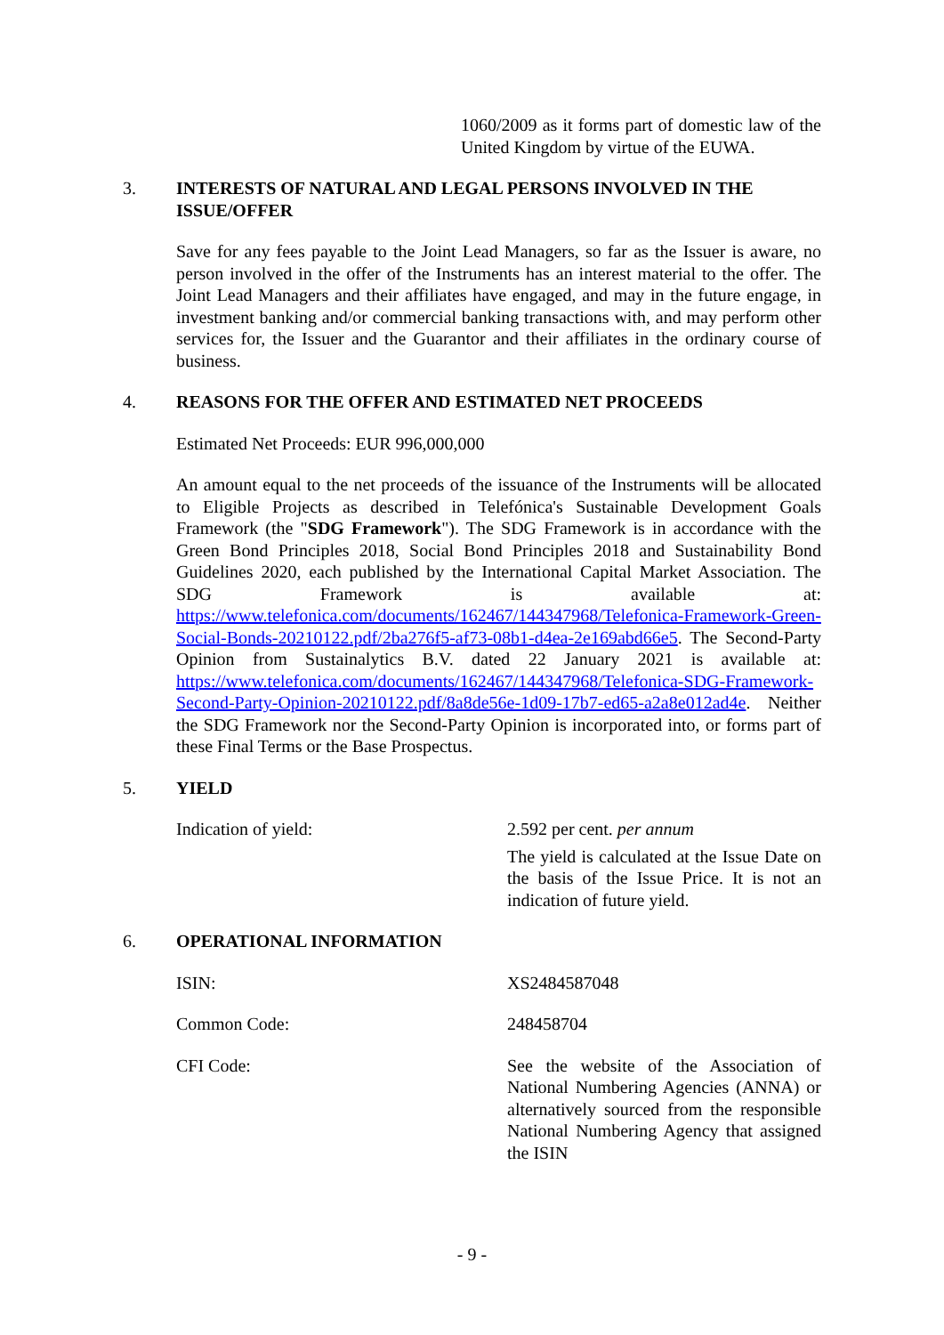1060/2009 as it forms part of domestic law of the United Kingdom by virtue of the EUWA.
3. INTERESTS OF NATURAL AND LEGAL PERSONS INVOLVED IN THE ISSUE/OFFER
Save for any fees payable to the Joint Lead Managers, so far as the Issuer is aware, no person involved in the offer of the Instruments has an interest material to the offer. The Joint Lead Managers and their affiliates have engaged, and may in the future engage, in investment banking and/or commercial banking transactions with, and may perform other services for, the Issuer and the Guarantor and their affiliates in the ordinary course of business.
4. REASONS FOR THE OFFER AND ESTIMATED NET PROCEEDS
Estimated Net Proceeds: EUR 996,000,000
An amount equal to the net proceeds of the issuance of the Instruments will be allocated to Eligible Projects as described in Telefónica's Sustainable Development Goals Framework (the "SDG Framework"). The SDG Framework is in accordance with the Green Bond Principles 2018, Social Bond Principles 2018 and Sustainability Bond Guidelines 2020, each published by the International Capital Market Association. The SDG Framework is available at: https://www.telefonica.com/documents/162467/144347968/Telefonica-Framework-Green-Social-Bonds-20210122.pdf/2ba276f5-af73-08b1-d4ea-2e169abd66e5. The Second-Party Opinion from Sustainalytics B.V. dated 22 January 2021 is available at: https://www.telefonica.com/documents/162467/144347968/Telefonica-SDG-Framework-Second-Party-Opinion-20210122.pdf/8a8de56e-1d09-17b7-ed65-a2a8e012ad4e. Neither the SDG Framework nor the Second-Party Opinion is incorporated into, or forms part of these Final Terms or the Base Prospectus.
5. YIELD
Indication of yield: 2.592 per cent. per annum
The yield is calculated at the Issue Date on the basis of the Issue Price. It is not an indication of future yield.
6. OPERATIONAL INFORMATION
ISIN: XS2484587048
Common Code: 248458704
CFI Code: See the website of the Association of National Numbering Agencies (ANNA) or alternatively sourced from the responsible National Numbering Agency that assigned the ISIN
- 9 -